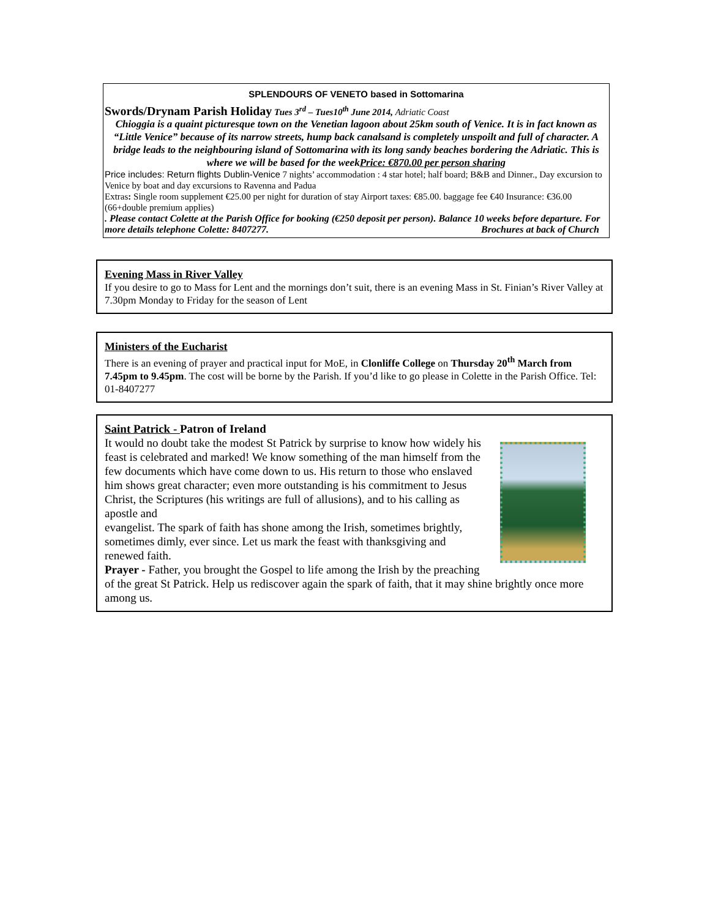SPLENDOURS OF VENETO based in Sottomarina
Swords/Drynam Parish Holiday Tues 3<sup>rd</sup> – Tues10<sup>th</sup> June 2014, Adriatic Coast
Chioggia is a quaint picturesque town on the Venetian lagoon about 25km south of Venice. It is in fact known as “Little Venice” because of its narrow streets, hump back canalsand is completely unspoilt and full of character. A bridge leads to the neighbouring island of Sottomarina with its long sandy beaches bordering the Adriatic. This is where we will be based for the weekPrice: €870.00 per person sharing
Price includes: Return flights Dublin-Venice 7 nights’ accommodation : 4 star hotel; half board; B&B and Dinner., Day excursion to Venice by boat and day excursions to Ravenna and Padua
Extras: Single room supplement €25.00 per night for duration of stay Airport taxes: €85.00. baggage fee €40 Insurance: €36.00 (66+double premium applies)
. Please contact Colette at the Parish Office for booking (€250 deposit per person). Balance 10 weeks before departure. For more details telephone Colette: 8407277. Brochures at back of Church
Evening Mass in River Valley
If you desire to go to Mass for Lent and the mornings don’t suit, there is an evening Mass in St. Finian’s River Valley at 7.30pm Monday to Friday for the season of Lent
Ministers of the Eucharist
There is an evening of prayer and practical input for MoE, in Clonliffe College on Thursday 20<sup>th</sup> March from 7.45pm to 9.45pm. The cost will be borne by the Parish. If you’d like to go please in Colette in the Parish Office. Tel: 01-8407277
Saint Patrick - Patron of Ireland
It would no doubt take the modest St Patrick by surprise to know how widely his feast is celebrated and marked! We know something of the man himself from the few documents which have come down to us. His return to those who enslaved him shows great character; even more outstanding is his commitment to Jesus Christ, the Scriptures (his writings are full of allusions), and to his calling as apostle and
evangelist. The spark of faith has shone among the Irish, sometimes brightly, sometimes dimly, ever since. Let us mark the feast with thanksgiving and renewed faith.
Prayer - Father, you brought the Gospel to life among the Irish by the preaching
of the great St Patrick. Help us rediscover again the spark of faith, that it may shine brightly once more among us.